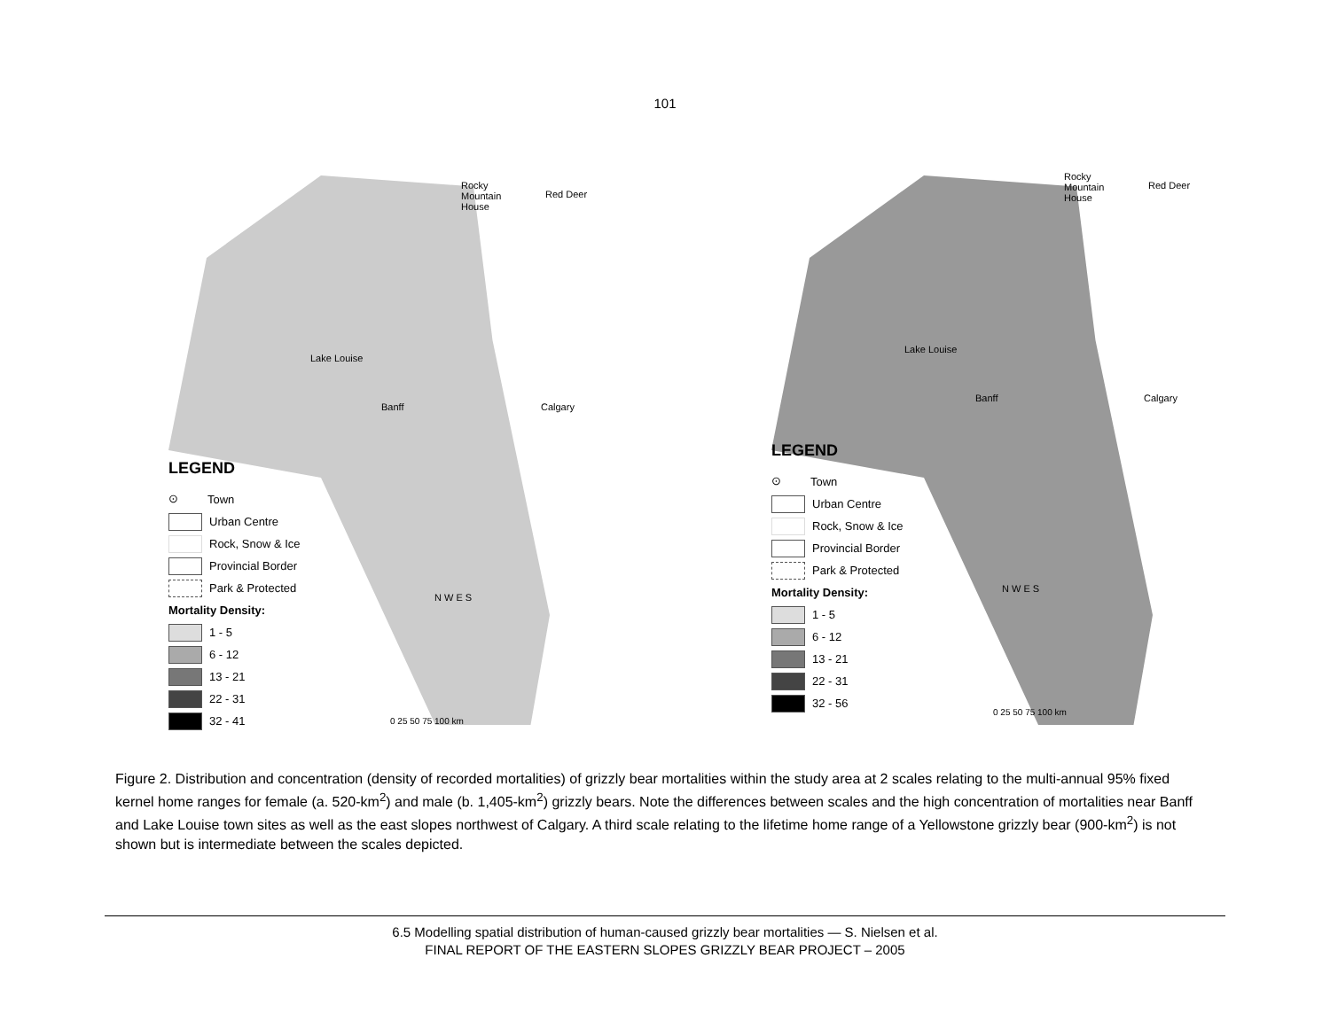101
Rocky
Mountain
House
Red Deer
Lake Louise
Banff Calgary
LEGEND
⊙ Town
Urban Centre
Rock, Snow & Ice
Provincial Border
Park & Protected
Mortality Density:
1 - 5
6 - 12
13 - 21
22 - 31
32 - 41
N W E S
0 25 50 75 100 km
Rocky
Mountain
House
Red Deer
Lake Louise
Banff Calgary
LEGEND
⊙ Town
Urban Centre
Rock, Snow & Ice
Provincial Border
Park & Protected
Mortality Density:
1 - 5
6 - 12
13 - 21
22 - 31
32 - 56
N W E S
0 25 50 75 100 km
Figure 2. Distribution and concentration (density of recorded mortalities) of grizzly bear mortalities within the study area at 2 scales relating to the multi-annual 95% fixed kernel home ranges for female (a. 520-km<sup>2</sup>) and male (b. 1,405-km<sup>2</sup>) grizzly bears. Note the differences between scales and the high concentration of mortalities near Banff and Lake Louise town sites as well as the east slopes northwest of Calgary. A third scale relating to the lifetime home range of a Yellowstone grizzly bear (900-km<sup>2</sup>) is not shown but is intermediate between the scales depicted.
6.5 Modelling spatial distribution of human-caused grizzly bear mortalities — S. Nielsen et al.
FINAL REPORT OF THE EASTERN SLOPES GRIZZLY BEAR PROJECT – 2005